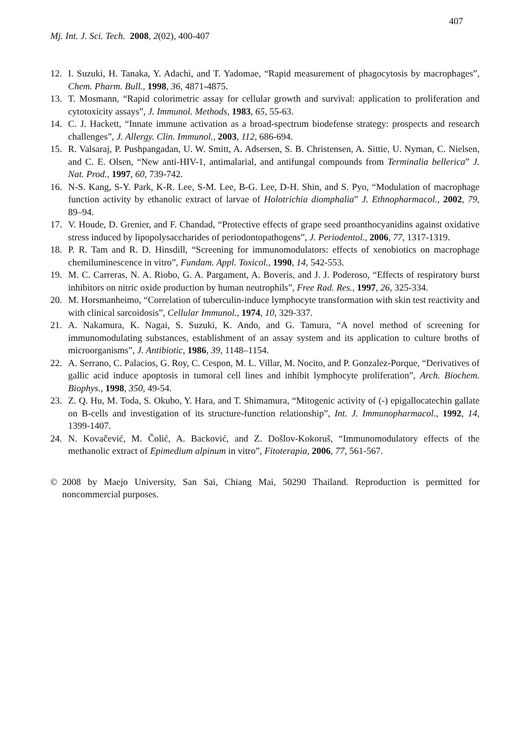407
Mj. Int. J. Sci. Tech. 2008, 2(02), 400-407
12. I. Suzuki, H. Tanaka, Y. Adachi, and T. Yadomae, “Rapid measurement of phagocytosis by macrophages”, Chem. Pharm. Bull., 1998, 36, 4871-4875.
13. T. Mosmann, “Rapid colorimetric assay for cellular growth and survival: application to proliferation and cytotoxicity assays”, J. Immunol. Methods, 1983, 65, 55-63.
14. C. J. Hackett, “Innate immune activation as a broad-spectrum biodefense strategy: prospects and research challenges”, J. Allergy. Clin. Immunol., 2003, 112, 686-694.
15. R. Valsaraj, P. Pushpangadan, U. W. Smitt, A. Adsersen, S. B. Christensen, A. Sittie, U. Nyman, C. Nielsen, and C. E. Olsen, “New anti-HIV-1, antimalarial, and antifungal compounds from Terminalia bellerica” J. Nat. Prod., 1997, 60, 739-742.
16. N-S. Kang, S-Y. Park, K-R. Lee, S-M. Lee, B-G. Lee, D-H. Shin, and S. Pyo, “Modulation of macrophage function activity by ethanolic extract of larvae of Holotrichia diomphalia” J. Ethnopharmacol., 2002, 79, 89–94.
17. V. Houde, D. Grenier, and F. Chandad, “Protective effects of grape seed proanthocyanidins against oxidative stress induced by lipopolysaccharides of periodontopathogens”, J. Periodentol., 2006, 77, 1317-1319.
18. P. R. Tam and R. D. Hinsdill, “Screening for immunomodulators: effects of xenobiotics on macrophage chemiluminescence in vitro”, Fundam. Appl. Toxicol., 1990, 14, 542-553.
19. M. C. Carreras, N. A. Riobo, G. A. Pargament, A. Boveris, and J. J. Poderoso, “Effects of respiratory burst inhibitors on nitric oxide production by human neutrophils”, Free Rad. Res., 1997, 26, 325-334.
20. M. Horsmanheimo, “Correlation of tuberculin-induce lymphocyte transformation with skin test reactivity and with clinical sarcoidosis”, Cellular Immunol., 1974, 10, 329-337.
21. A. Nakamura, K. Nagai, S. Suzuki, K. Ando, and G. Tamura, “A novel method of screening for immunomodulating substances, establishment of an assay system and its application to culture broths of microorganisms”, J. Antibiotic, 1986, 39, 1148–1154.
22. A. Serrano, C. Palacios, G. Roy, C. Cespon, M. L. Villar, M. Nocito, and P. Gonzalez-Porque, “Derivatives of gallic acid induce apoptosis in tumoral cell lines and inhibit lymphocyte proliferation”, Arch. Biochem. Biophys., 1998, 350, 49-54.
23. Z. Q. Hu, M. Toda, S. Okubo, Y. Hara, and T. Shimamura, “Mitogenic activity of (-) epigallocatechin gallate on B-cells and investigation of its structure-function relationship”, Int. J. Immunopharmacol., 1992, 14, 1399-1407.
24. N. Kovačević, M. Čolić, A. Backović, and Z. Došlov-Kokoruš, “Immunomodulatory effects of the methanolic extract of Epimedium alpinum in vitro”, Fitoterapia, 2006, 77, 561-567.
© 2008 by Maejo University, San Sai, Chiang Mai, 50290 Thailand. Reproduction is permitted for noncommercial purposes.